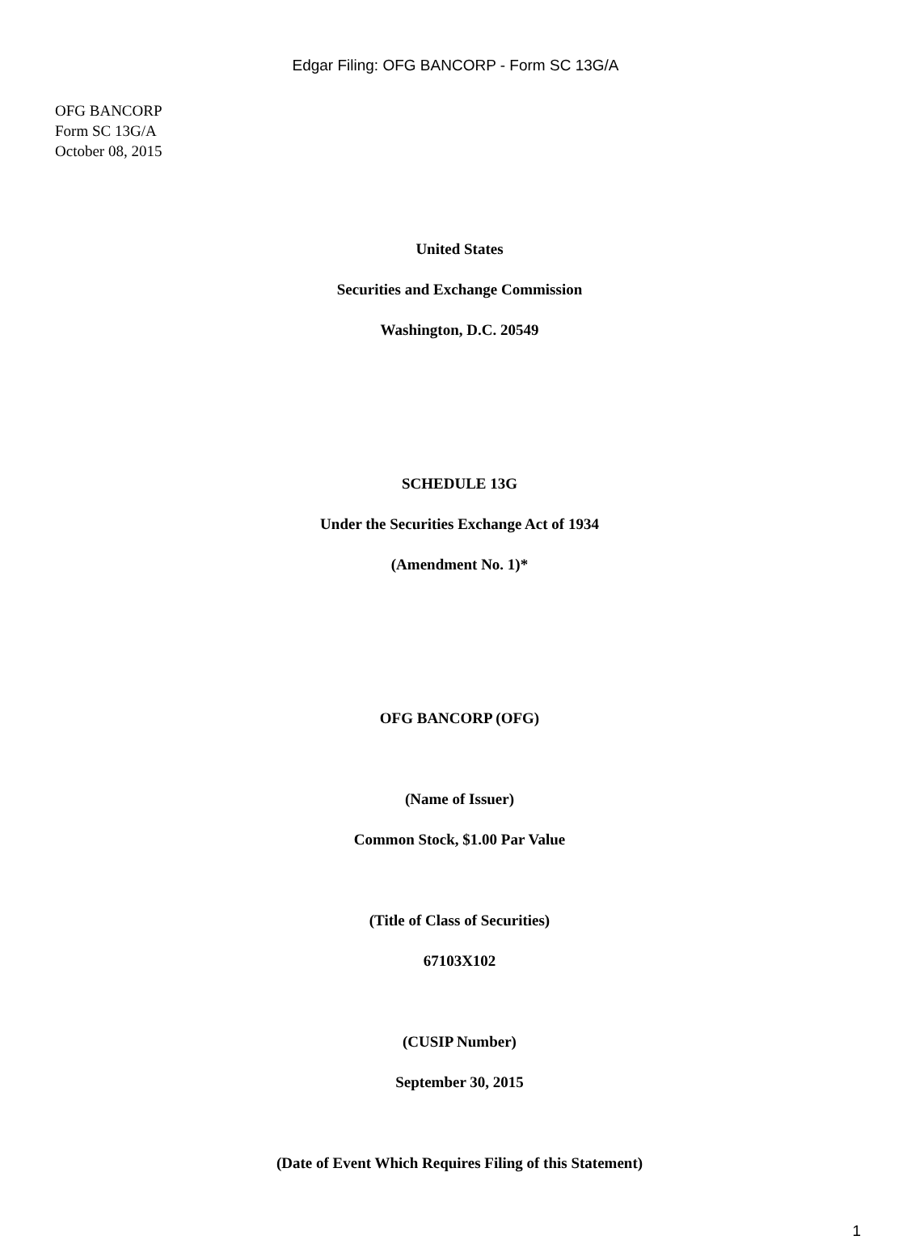Edgar Filing: OFG BANCORP - Form SC 13G/A
OFG BANCORP
Form SC 13G/A
October 08, 2015
United States
Securities and Exchange Commission
Washington, D.C. 20549
SCHEDULE 13G
Under the Securities Exchange Act of 1934
(Amendment No. 1)*
OFG BANCORP (OFG)
(Name of Issuer)
Common Stock, $1.00 Par Value
(Title of Class of Securities)
67103X102
(CUSIP Number)
September 30, 2015
(Date of Event Which Requires Filing of this Statement)
1